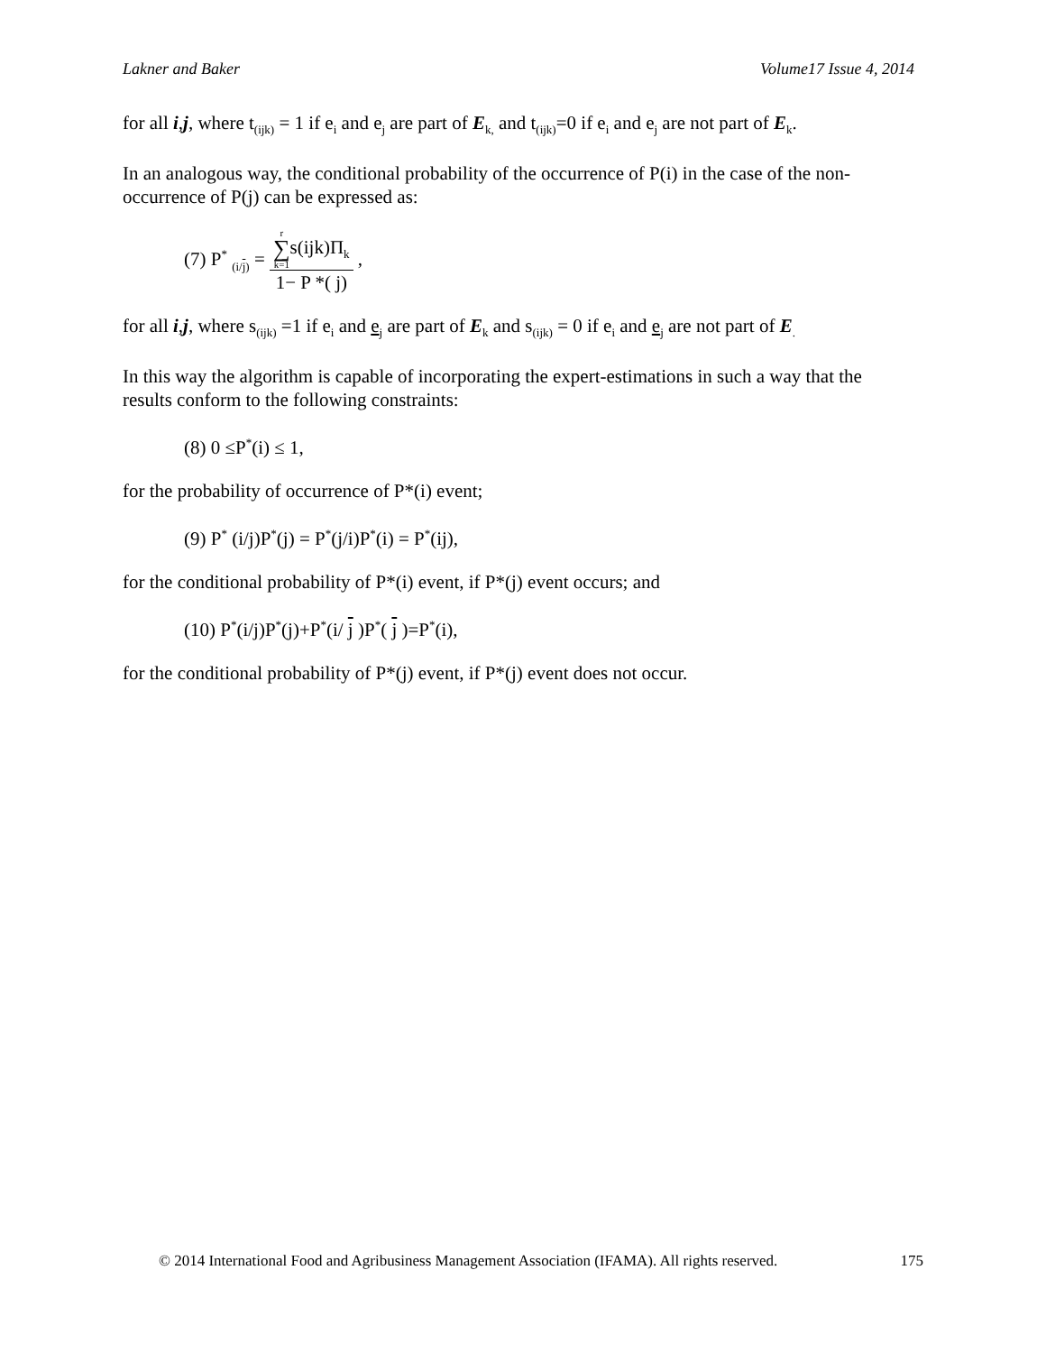Lakner and Baker Volume17 Issue 4, 2014
for all i,j, where t<sub>(ijk)</sub> = 1 if e<sub>i</sub> and e<sub>j</sub> are part of E<sub>k,</sub> and t<sub>(ijk)</sub>=0 if e<sub>i</sub> and e<sub>j</sub> are not part of E<sub>k</sub>.
In an analogous way, the conditional probability of the occurrence of P(i) in the case of the non-occurrence of P(j) can be expressed as:
(7) P<sup>*</sup> <sub>(i/j)</sub> = r ∑ k=1s(ijk)Π<sub>k</sub> 1− P *( j) ,
for all i,j, where s<sub>(ijk)</sub> =1 if e<sub>i</sub> and e<sub>j</sub> are part of E<sub>k</sub> and s<sub>(ijk)</sub> = 0 if e<sub>i</sub> and e<sub>j</sub> are not part of E<sub>.</sub>
In this way the algorithm is capable of incorporating the expert-estimations in such a way that the results conform to the following constraints:
(8) 0 ≤P<sup>*</sup>(i) ≤ 1,
for the probability of occurrence of P*(i) event;
(9) P<sup>*</sup> (i/j)P<sup>*</sup>(j) = P<sup>*</sup>(j/i)P<sup>*</sup>(i) = P<sup>*</sup>(ij),
for the conditional probability of P*(i) event, if P*(j) event occurs; and
(10) P<sup>*</sup>(i/j)P<sup>*</sup>(j)+P<sup>*</sup>(i/ j )P<sup>*</sup>( j )=P<sup>*</sup>(i),
for the conditional probability of P*(j) event, if P*(j) event does not occur.
© 2014 International Food and Agribusiness Management Association (IFAMA). All rights reserved. 175